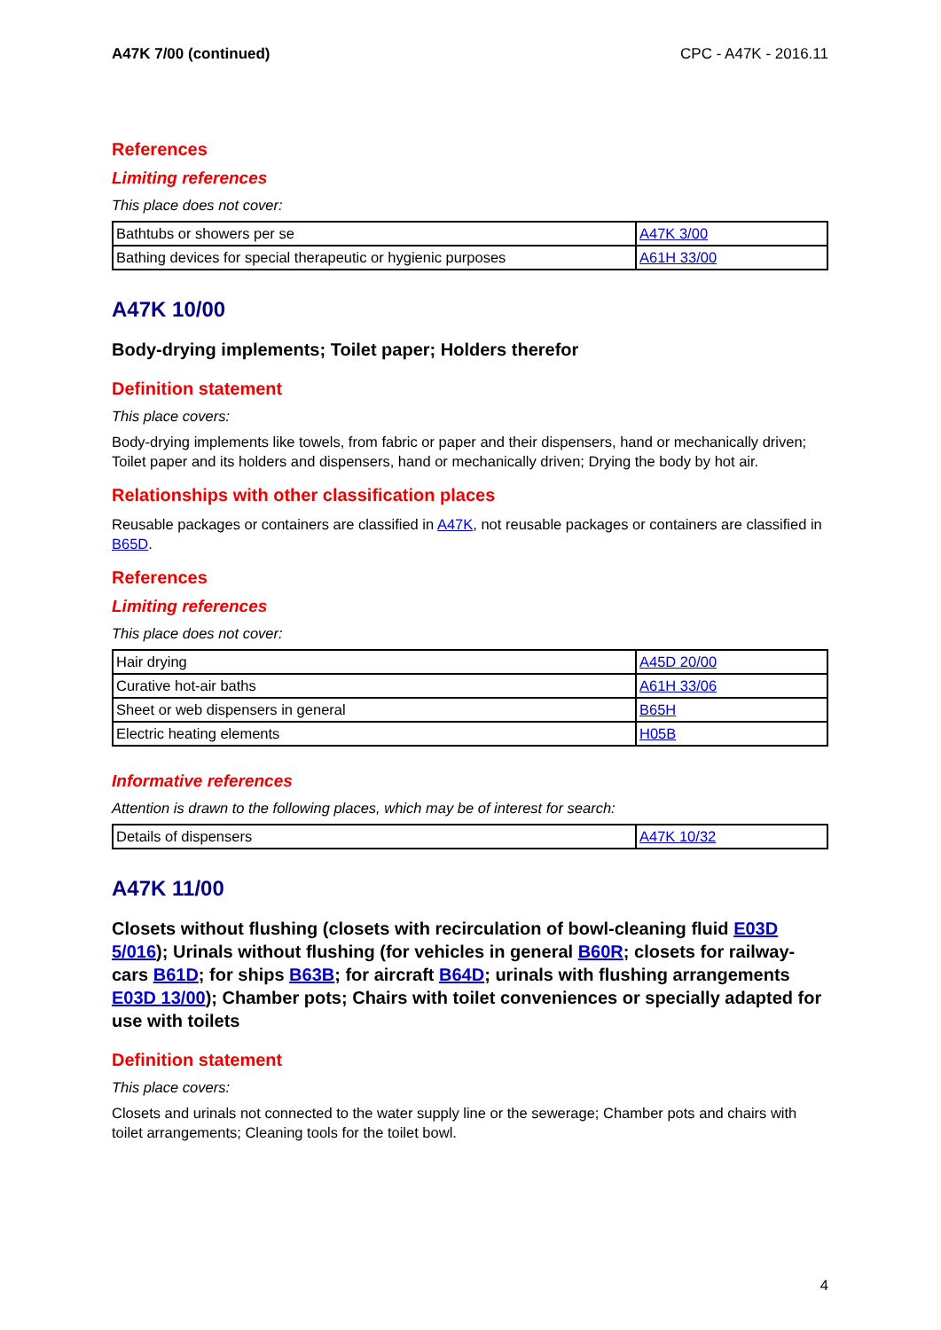A47K 7/00 (continued) CPC - A47K - 2016.11
References
Limiting references
This place does not cover:
| Bathtubs or showers per se | A47K 3/00 |
| Bathing devices for special therapeutic or hygienic purposes | A61H 33/00 |
A47K 10/00
Body-drying implements; Toilet paper; Holders therefor
Definition statement
This place covers:
Body-drying implements like towels, from fabric or paper and their dispensers, hand or mechanically driven; Toilet paper and its holders and dispensers, hand or mechanically driven; Drying the body by hot air.
Relationships with other classification places
Reusable packages or containers are classified in A47K, not reusable packages or containers are classified in B65D.
References
Limiting references
This place does not cover:
| Hair drying | A45D 20/00 |
| Curative hot-air baths | A61H 33/06 |
| Sheet or web dispensers in general | B65H |
| Electric heating elements | H05B |
Informative references
Attention is drawn to the following places, which may be of interest for search:
| Details of dispensers | A47K 10/32 |
A47K 11/00
Closets without flushing (closets with recirculation of bowl-cleaning fluid E03D 5/016); Urinals without flushing (for vehicles in general B60R; closets for railway-cars B61D; for ships B63B; for aircraft B64D; urinals with flushing arrangements E03D 13/00); Chamber pots; Chairs with toilet conveniences or specially adapted for use with toilets
Definition statement
This place covers:
Closets and urinals not connected to the water supply line or the sewerage; Chamber pots and chairs with toilet arrangements; Cleaning tools for the toilet bowl.
4